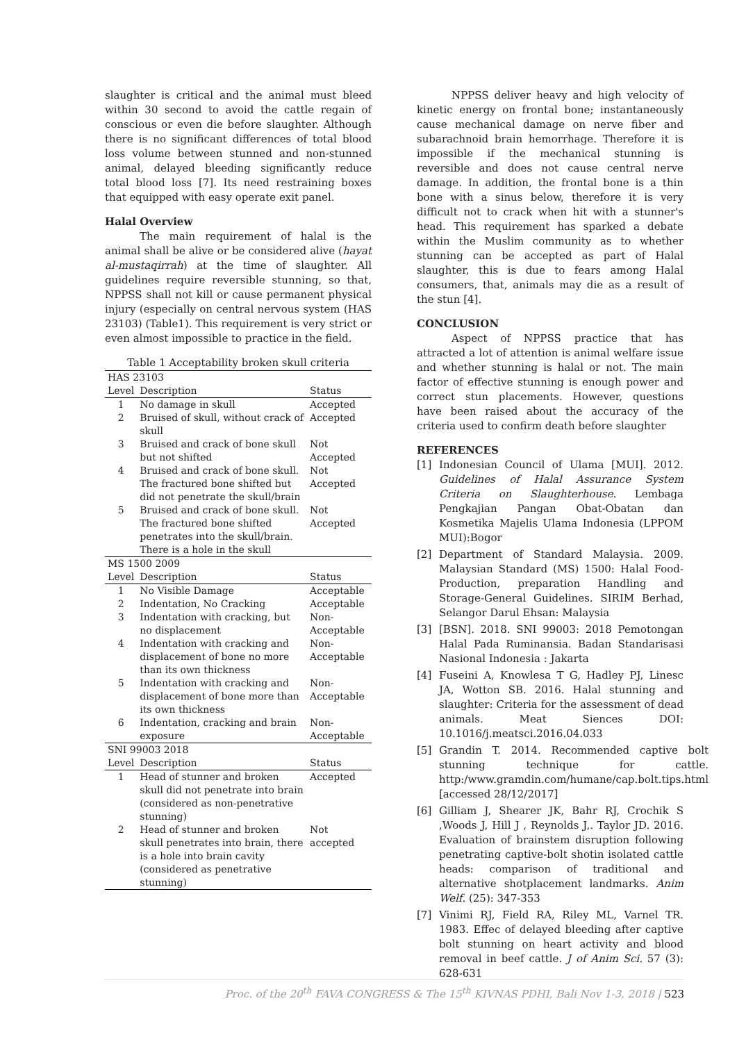slaughter is critical and the animal must bleed within 30 second to avoid the cattle regain of conscious or even die before slaughter. Although there is no significant differences of total blood loss volume between stunned and non-stunned animal, delayed bleeding significantly reduce total blood loss [7]. Its need restraining boxes that equipped with easy operate exit panel.
Halal Overview
The main requirement of halal is the animal shall be alive or be considered alive (hayat al-mustaqirrah) at the time of slaughter. All guidelines require reversible stunning, so that, NPPSS shall not kill or cause permanent physical injury (especially on central nervous system (HAS 23103) (Table1). This requirement is very strict or even almost impossible to practice in the field.
Table 1 Acceptability broken skull criteria
| HAS 23103 | | |
| Level | Description | Status |
| 1 | No damage in skull | Accepted |
| 2 | Bruised of skull, without crack of skull | Accepted |
| 3 | Bruised and crack of bone skull but not shifted | Not Accepted |
| 4 | Bruised and crack of bone skull. The fractured bone shifted but did not penetrate the skull/brain | Not Accepted |
| 5 | Bruised and crack of bone skull. The fractured bone shifted penetrates into the skull/brain. There is a hole in the skull | Not Accepted |
| MS 1500 2009 | | |
| Level | Description | Status |
| 1 | No Visible Damage | Acceptable |
| 2 | Indentation, No Cracking | Acceptable |
| 3 | Indentation with cracking, but no displacement | Non-Acceptable |
| 4 | Indentation with cracking and displacement of bone no more than its own thickness | Non-Acceptable |
| 5 | Indentation with cracking and displacement of bone more than its own thickness | Non-Acceptable |
| 6 | Indentation, cracking and brain exposure | Non-Acceptable |
| SNI 99003 2018 | | |
| Level | Description | Status |
| 1 | Head of stunner and broken skull did not penetrate into brain (considered as non-penetrative stunning) | Accepted |
| 2 | Head of stunner and broken skull penetrates into brain, there is a hole into brain cavity (considered as penetrative stunning) | Not accepted |
NPPSS deliver heavy and high velocity of kinetic energy on frontal bone; instantaneously cause mechanical damage on nerve fiber and subarachnoid brain hemorrhage. Therefore it is impossible if the mechanical stunning is reversible and does not cause central nerve damage. In addition, the frontal bone is a thin bone with a sinus below, therefore it is very difficult not to crack when hit with a stunner's head. This requirement has sparked a debate within the Muslim community as to whether stunning can be accepted as part of Halal slaughter, this is due to fears among Halal consumers, that, animals may die as a result of the stun [4].
CONCLUSION
Aspect of NPPSS practice that has attracted a lot of attention is animal welfare issue and whether stunning is halal or not. The main factor of effective stunning is enough power and correct stun placements. However, questions have been raised about the accuracy of the criteria used to confirm death before slaughter
REFERENCES
[1] Indonesian Council of Ulama [MUI]. 2012. Guidelines of Halal Assurance System Criteria on Slaughterhouse. Lembaga Pengkajian Pangan Obat-Obatan dan Kosmetika Majelis Ulama Indonesia (LPPOM MUI):Bogor
[2] Department of Standard Malaysia. 2009. Malaysian Standard (MS) 1500: Halal Food-Production, preparation Handling and Storage-General Guidelines. SIRIM Berhad, Selangor Darul Ehsan: Malaysia
[3] [BSN]. 2018. SNI 99003: 2018 Pemotongan Halal Pada Ruminansia. Badan Standarisasi Nasional Indonesia : Jakarta
[4] Fuseini A, Knowlesa T G, Hadley PJ, Linesc JA, Wotton SB. 2016. Halal stunning and slaughter: Criteria for the assessment of dead animals. Meat Siences DOI: 10.1016/j.meatsci.2016.04.033
[5] Grandin T. 2014. Recommended captive bolt stunning technique for cattle. http:/www.gramdin.com/humane/cap.bolt.tips.html [accessed 28/12/2017]
[6] Gilliam J, Shearer JK, Bahr RJ, Crochik S ,Woods J, Hill J , Reynolds J,. Taylor JD. 2016. Evaluation of brainstem disruption following penetrating captive-bolt shotin isolated cattle heads: comparison of traditional and alternative shotplacement landmarks. Anim Welf. (25): 347-353
[7] Vinimi RJ, Field RA, Riley ML, Varnel TR. 1983. Effec of delayed bleeding after captive bolt stunning on heart activity and blood removal in beef cattle. J of Anim Sci. 57 (3): 628-631
Proc. of the 20<sup>th</sup> FAVA CONGRESS & The 15<sup>th</sup> KIVNAS PDHI, Bali Nov 1-3, 2018 | 523